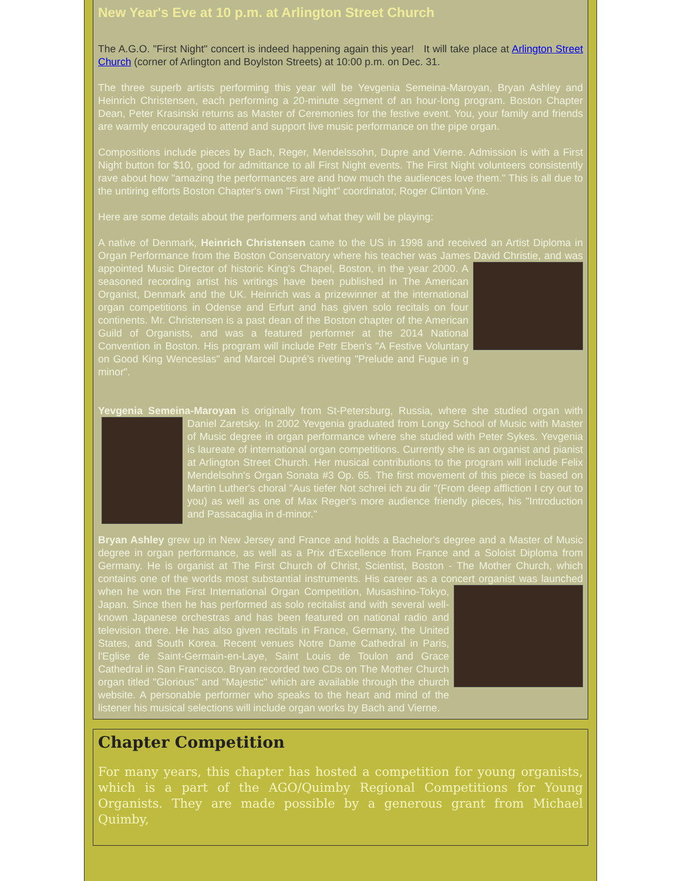New Year's Eve at 10 p.m. at Arlington Street Church
The A.G.O. "First Night" concert is indeed happening again this year! It will take place at Arlington Street Church (corner of Arlington and Boylston Streets) at 10:00 p.m. on Dec. 31.
The three superb artists performing this year will be Yevgenia Semeina-Maroyan, Bryan Ashley and Heinrich Christensen, each performing a 20-minute segment of an hour-long program. Boston Chapter Dean, Peter Krasinski returns as Master of Ceremonies for the festive event. You, your family and friends are warmly encouraged to attend and support live music performance on the pipe organ.
Compositions include pieces by Bach, Reger, Mendelssohn, Dupre and Vierne. Admission is with a First Night button for $10, good for admittance to all First Night events. The First Night volunteers consistently rave about how "amazing the performances are and how much the audiences love them." This is all due to the untiring efforts Boston Chapter's own "First Night" coordinator, Roger Clinton Vine.
Here are some details about the performers and what they will be playing:
A native of Denmark, Heinrich Christensen came to the US in 1998 and received an Artist Diploma in Organ Performance from the Boston Conservatory where his teacher was James David Christie, and was appointed Music Director of historic King's Chapel, Boston, in the year 2000. A seasoned recording artist his writings have been published in The American Organist, Denmark and the UK. Heinrich was a prizewinner at the international organ competitions in Odense and Erfurt and has given solo recitals on four continents. Mr. Christensen is a past dean of the Boston chapter of the American Guild of Organists, and was a featured performer at the 2014 National Convention in Boston. His program will include Petr Eben's "A Festive Voluntary on Good King Wenceslas" and Marcel Dupré's riveting "Prelude and Fugue in g minor".
Yevgenia Semeina-Maroyan is originally from St-Petersburg, Russia, where she studied organ with Daniel Zaretsky. In 2002 Yevgenia graduated from Longy School of Music with Master of Music degree in organ performance where she studied with Peter Sykes. Yevgenia is laureate of international organ competitions. Currently she is an organist and pianist at Arlington Street Church. Her musical contributions to the program will include Felix Mendelsohn's Organ Sonata #3 Op. 65. The first movement of this piece is based on Martin Luther's choral "Aus tiefer Not schrei ich zu dir "(From deep affliction I cry out to you) as well as one of Max Reger's more audience friendly pieces, his "Introduction and Passacaglia in d-minor."
Bryan Ashley grew up in New Jersey and France and holds a Bachelor's degree and a Master of Music degree in organ performance, as well as a Prix d'Excellence from France and a Soloist Diploma from Germany. He is organist at The First Church of Christ, Scientist, Boston - The Mother Church, which contains one of the worlds most substantial instruments. His career as a concert organist was launched when he won the First International Organ Competition, Musashino-Tokyo, Japan. Since then he has performed as solo recitalist and with several well-known Japanese orchestras and has been featured on national radio and television there. He has also given recitals in France, Germany, the United States, and South Korea. Recent venues Notre Dame Cathedral in Paris, l'Eglise de Saint-Germain-en-Laye, Saint Louis de Toulon and Grace Cathedral in San Francisco. Bryan recorded two CDs on The Mother Church organ titled "Glorious" and "Majestic" which are available through the church website. A personable performer who speaks to the heart and mind of the listener his musical selections will include organ works by Bach and Vierne.
Chapter Competition
For many years, this chapter has hosted a competition for young organists, which is a part of the AGO/Quimby Regional Competitions for Young Organists. They are made possible by a generous grant from Michael Quimby,